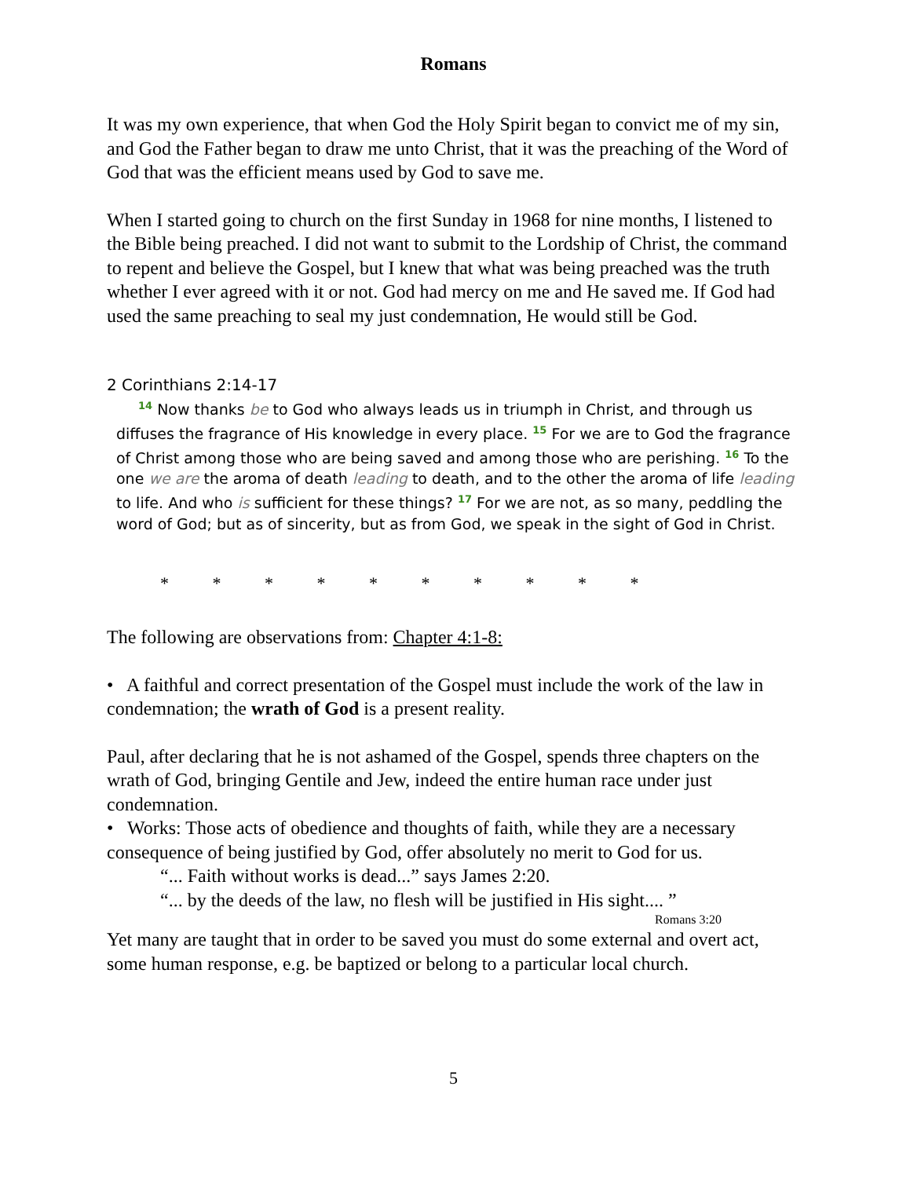Romans
It was my own experience, that when God the Holy Spirit began to convict me of my sin, and God the Father began to draw me unto Christ, that it was the preaching of the Word of God that was the efficient means used by God to save me.
When I started going to church on the first Sunday in 1968 for nine months, I listened to the Bible being preached. I did not want to submit to the Lordship of Christ, the command to repent and believe the Gospel, but I knew that what was being preached was the truth whether I ever agreed with it or not. God had mercy on me and He saved me. If God had used the same preaching to seal my just condemnation, He would still be God.
2 Corinthians 2:14-17
<sup>14</sup> Now thanks be to God who always leads us in triumph in Christ, and through us diffuses the fragrance of His knowledge in every place. <sup>15</sup> For we are to God the fragrance of Christ among those who are being saved and among those who are perishing. <sup>16</sup> To the one we are the aroma of death leading to death, and to the other the aroma of life leading to life. And who is sufficient for these things? <sup>17</sup> For we are not, as so many, peddling the word of God; but as of sincerity, but as from God, we speak in the sight of God in Christ.
* * * * * * * * * *
The following are observations from: Chapter 4:1-8:
• A faithful and correct presentation of the Gospel must include the work of the law in condemnation; the wrath of God is a present reality.
Paul, after declaring that he is not ashamed of the Gospel, spends three chapters on the wrath of God, bringing Gentile and Jew, indeed the entire human race under just condemnation.
• Works: Those acts of obedience and thoughts of faith, while they are a necessary consequence of being justified by God, offer absolutely no merit to God for us.
“... Faith without works is dead...” says James 2:20.
“... by the deeds of the law, no flesh will be justified in His sight.... ”
Romans 3:20
Yet many are taught that in order to be saved you must do some external and overt act, some human response, e.g. be baptized or belong to a particular local church.
5